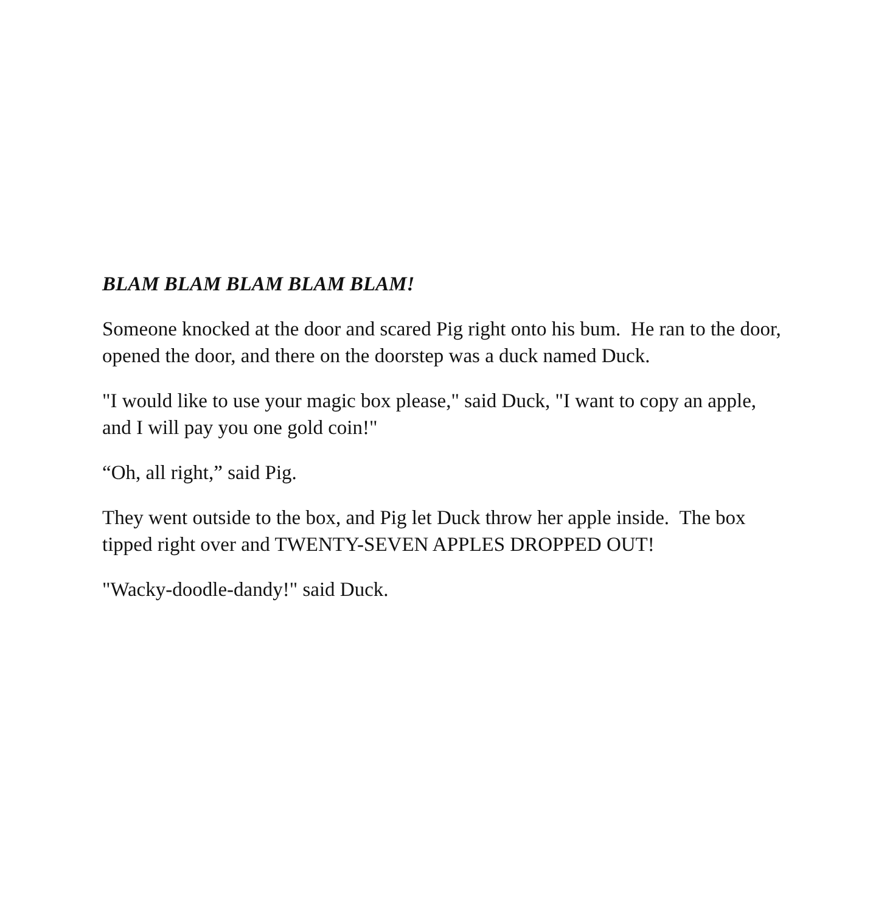BLAM BLAM BLAM BLAM BLAM!
Someone knocked at the door and scared Pig right onto his bum. He ran to the door, opened the door, and there on the doorstep was a duck named Duck.
"I would like to use your magic box please," said Duck, "I want to copy an apple, and I will pay you one gold coin!"
“Oh, all right,” said Pig.
They went outside to the box, and Pig let Duck throw her apple inside. The box tipped right over and TWENTY-SEVEN APPLES DROPPED OUT!
"Wacky-doodle-dandy!" said Duck.